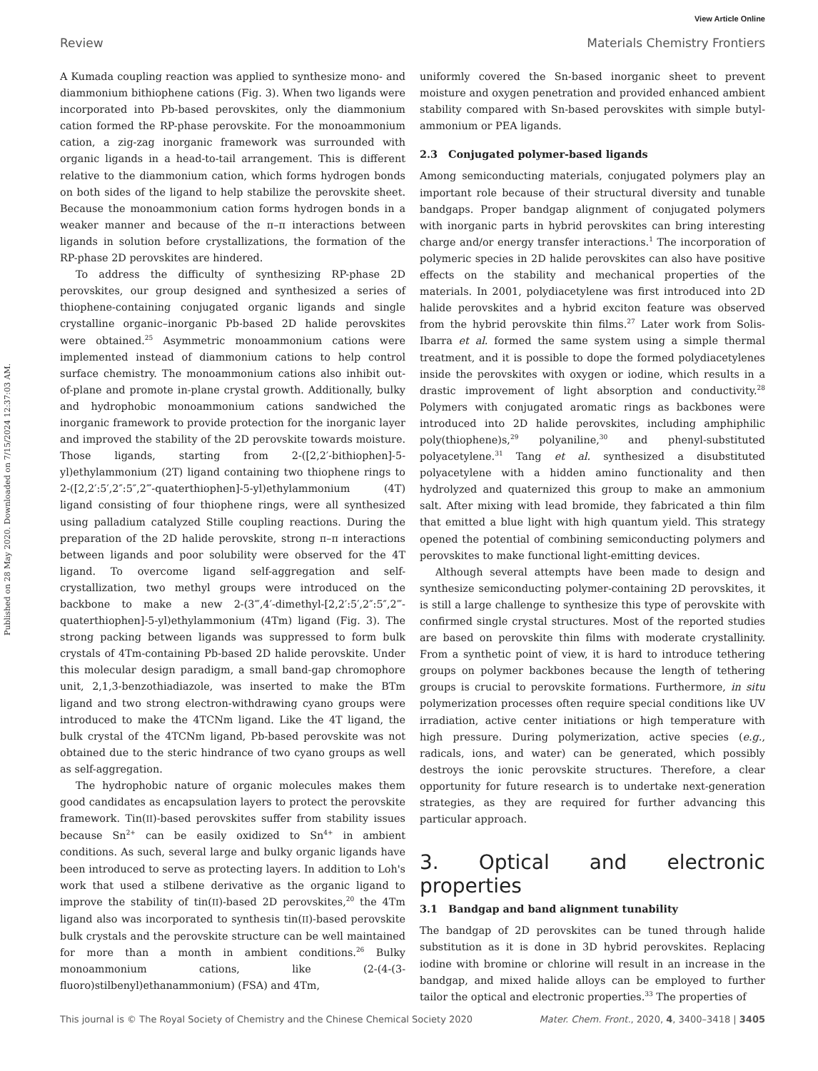View Article Online
Review Materials Chemistry Frontiers
Published on 28 May 2020. Downloaded on 7/15/2024 12:37:03 AM.
A Kumada coupling reaction was applied to synthesize mono- and diammonium bithiophene cations (Fig. 3). When two ligands were incorporated into Pb-based perovskites, only the diammonium cation formed the RP-phase perovskite. For the monoammonium cation, a zig-zag inorganic framework was surrounded with organic ligands in a head-to-tail arrangement. This is different relative to the diammonium cation, which forms hydrogen bonds on both sides of the ligand to help stabilize the perovskite sheet. Because the monoammonium cation forms hydrogen bonds in a weaker manner and because of the π–π interactions between ligands in solution before crystallizations, the formation of the RP-phase 2D perovskites are hindered.
To address the difficulty of synthesizing RP-phase 2D perovskites, our group designed and synthesized a series of thiophene-containing conjugated organic ligands and single crystalline organic–inorganic Pb-based 2D halide perovskites were obtained.<sup>25</sup> Asymmetric monoammonium cations were implemented instead of diammonium cations to help control surface chemistry. The monoammonium cations also inhibit out-of-plane and promote in-plane crystal growth. Additionally, bulky and hydrophobic monoammonium cations sandwiched the inorganic framework to provide protection for the inorganic layer and improved the stability of the 2D perovskite towards moisture. Those ligands, starting from 2-([2,2′-bithiophen]-5-yl)ethylammonium (2T) ligand containing two thiophene rings to 2-([2,2′:5′,2″:5″,2‴-quaterthiophen]-5-yl)ethylammonium (4T) ligand consisting of four thiophene rings, were all synthesized using palladium catalyzed Stille coupling reactions. During the preparation of the 2D halide perovskite, strong π–π interactions between ligands and poor solubility were observed for the 4T ligand. To overcome ligand self-aggregation and self-crystallization, two methyl groups were introduced on the backbone to make a new 2-(3‴,4′-dimethyl-[2,2′:5′,2″:5″,2‴-quaterthiophen]-5-yl)ethylammonium (4Tm) ligand (Fig. 3). The strong packing between ligands was suppressed to form bulk crystals of 4Tm-containing Pb-based 2D halide perovskite. Under this molecular design paradigm, a small band-gap chromophore unit, 2,1,3-benzothiadiazole, was inserted to make the BTm ligand and two strong electron-withdrawing cyano groups were introduced to make the 4TCNm ligand. Like the 4T ligand, the bulk crystal of the 4TCNm ligand, Pb-based perovskite was not obtained due to the steric hindrance of two cyano groups as well as self-aggregation.
The hydrophobic nature of organic molecules makes them good candidates as encapsulation layers to protect the perovskite framework. Tin(II)-based perovskites suffer from stability issues because Sn<sup>2+</sup> can be easily oxidized to Sn<sup>4+</sup> in ambient conditions. As such, several large and bulky organic ligands have been introduced to serve as protecting layers. In addition to Loh's work that used a stilbene derivative as the organic ligand to improve the stability of tin(II)-based 2D perovskites,<sup>20</sup> the 4Tm ligand also was incorporated to synthesis tin(II)-based perovskite bulk crystals and the perovskite structure can be well maintained for more than a month in ambient conditions.<sup>26</sup> Bulky monoammonium cations, like (2-(4-(3-fluoro)stilbenyl)ethanammonium) (FSA) and 4Tm,
uniformly covered the Sn-based inorganic sheet to prevent moisture and oxygen penetration and provided enhanced ambient stability compared with Sn-based perovskites with simple butyl-ammonium or PEA ligands.
2.3 Conjugated polymer-based ligands
Among semiconducting materials, conjugated polymers play an important role because of their structural diversity and tunable bandgaps. Proper bandgap alignment of conjugated polymers with inorganic parts in hybrid perovskites can bring interesting charge and/or energy transfer interactions.<sup>1</sup> The incorporation of polymeric species in 2D halide perovskites can also have positive effects on the stability and mechanical properties of the materials. In 2001, polydiacetylene was first introduced into 2D halide perovskites and a hybrid exciton feature was observed from the hybrid perovskite thin films.<sup>27</sup> Later work from Solis-Ibarra et al. formed the same system using a simple thermal treatment, and it is possible to dope the formed polydiacetylenes inside the perovskites with oxygen or iodine, which results in a drastic improvement of light absorption and conductivity.<sup>28</sup> Polymers with conjugated aromatic rings as backbones were introduced into 2D halide perovskites, including amphiphilic poly(thiophene)s,<sup>29</sup> polyaniline,<sup>30</sup> and phenyl-substituted polyacetylene.<sup>31</sup> Tang et al. synthesized a disubstituted polyacetylene with a hidden amino functionality and then hydrolyzed and quaternized this group to make an ammonium salt. After mixing with lead bromide, they fabricated a thin film that emitted a blue light with high quantum yield. This strategy opened the potential of combining semiconducting polymers and perovskites to make functional light-emitting devices.
Although several attempts have been made to design and synthesize semiconducting polymer-containing 2D perovskites, it is still a large challenge to synthesize this type of perovskite with confirmed single crystal structures. Most of the reported studies are based on perovskite thin films with moderate crystallinity. From a synthetic point of view, it is hard to introduce tethering groups on polymer backbones because the length of tethering groups is crucial to perovskite formations. Furthermore, in situ polymerization processes often require special conditions like UV irradiation, active center initiations or high temperature with high pressure. During polymerization, active species (e.g., radicals, ions, and water) can be generated, which possibly destroys the ionic perovskite structures. Therefore, a clear opportunity for future research is to undertake next-generation strategies, as they are required for further advancing this particular approach.
3. Optical and electronic properties
3.1 Bandgap and band alignment tunability
The bandgap of 2D perovskites can be tuned through halide substitution as it is done in 3D hybrid perovskites. Replacing iodine with bromine or chlorine will result in an increase in the bandgap, and mixed halide alloys can be employed to further tailor the optical and electronic properties.<sup>33</sup> The properties of
This journal is © The Royal Society of Chemistry and the Chinese Chemical Society 2020 Mater. Chem. Front., 2020, 4, 3400–3418 | 3405